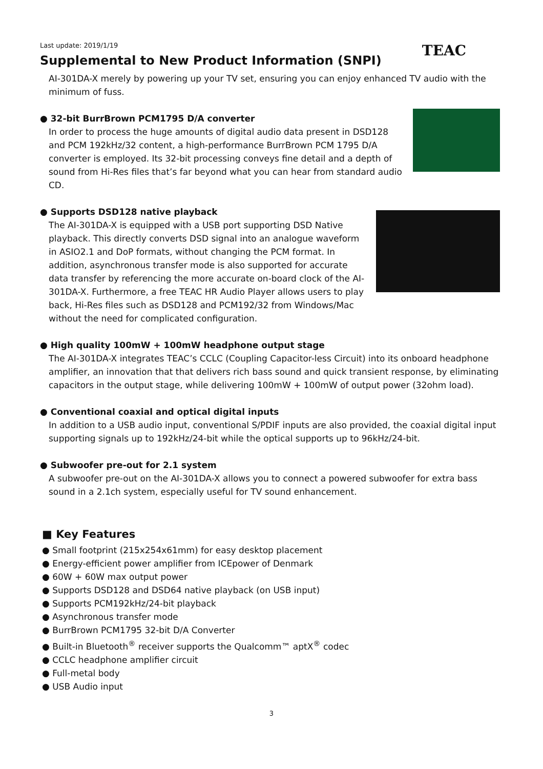Last update: 2019/1/19
Supplemental to New Product Information (SNPI)
TEAC
AI-301DA-X merely by powering up your TV set, ensuring you can enjoy enhanced TV audio with the minimum of fuss.
● 32-bit BurrBrown PCM1795 D/A converter
In order to process the huge amounts of digital audio data present in DSD128 and PCM 192kHz/32 content, a high-performance BurrBrown PCM 1795 D/A converter is employed. Its 32-bit processing conveys fine detail and a depth of sound from Hi-Res files that’s far beyond what you can hear from standard audio CD.
● Supports DSD128 native playback
The AI-301DA-X is equipped with a USB port supporting DSD Native playback. This directly converts DSD signal into an analogue waveform in ASIO2.1 and DoP formats, without changing the PCM format. In addition, asynchronous transfer mode is also supported for accurate data transfer by referencing the more accurate on-board clock of the AI-301DA-X. Furthermore, a free TEAC HR Audio Player allows users to play back, Hi-Res files such as DSD128 and PCM192/32 from Windows/Mac without the need for complicated configuration.
● High quality 100mW + 100mW headphone output stage
The AI-301DA-X integrates TEAC’s CCLC (Coupling Capacitor-less Circuit) into its onboard headphone amplifier, an innovation that that delivers rich bass sound and quick transient response, by eliminating capacitors in the output stage, while delivering 100mW + 100mW of output power (32ohm load).
● Conventional coaxial and optical digital inputs
In addition to a USB audio input, conventional S/PDIF inputs are also provided, the coaxial digital input supporting signals up to 192kHz/24-bit while the optical supports up to 96kHz/24-bit.
● Subwoofer pre-out for 2.1 system
A subwoofer pre-out on the AI-301DA-X allows you to connect a powered subwoofer for extra bass sound in a 2.1ch system, especially useful for TV sound enhancement.
■ Key Features
● Small footprint (215x254x61mm) for easy desktop placement
● Energy-efficient power amplifier from ICEpower of Denmark
● 60W + 60W max output power
● Supports DSD128 and DSD64 native playback (on USB input)
● Supports PCM192kHz/24-bit playback
● Asynchronous transfer mode
● BurrBrown PCM1795 32-bit D/A Converter
● Built-in Bluetooth<sup>®</sup> receiver supports the Qualcomm™ aptX<sup>®</sup> codec
● CCLC headphone amplifier circuit
● Full-metal body
● USB Audio input
3